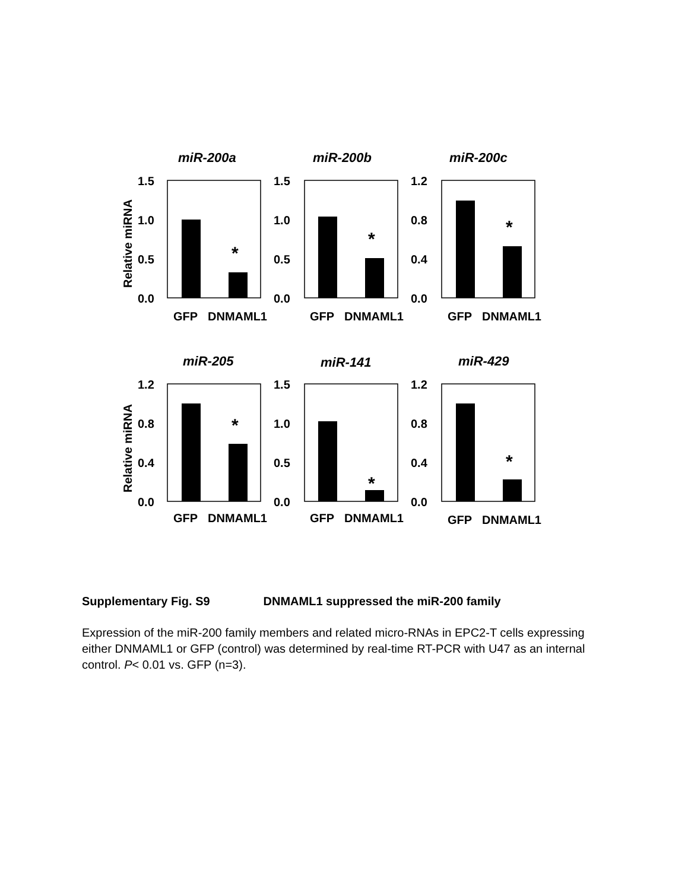miR-200a
miR-200b
miR-200c
Relative miRNA
1.5
1.0
0.5
0.0
1.5
1.0
0.5
0.0
1.2
0.8
0.4
0.0
*
*
*
GFP
DNMAML1
GFP
DNMAML1
GFP
DNMAML1
miR-205
miR-141
miR-429
Relative miRNA
1.2
0.8
0.4
0.0
1.5
1.0
0.5
0.0
1.2
0.8
0.4
0.0
*
*
*
GFP
DNMAML1
GFP
DNMAML1
GFP
DNMAML1
Supplementary Fig. S9 DNMAML1 suppressed the miR-200 family
Expression of the miR-200 family members and related micro-RNAs in EPC2-T cells expressing either DNMAML1 or GFP (control) was determined by real-time RT-PCR with U47 as an internal control. P< 0.01 vs. GFP (n=3).